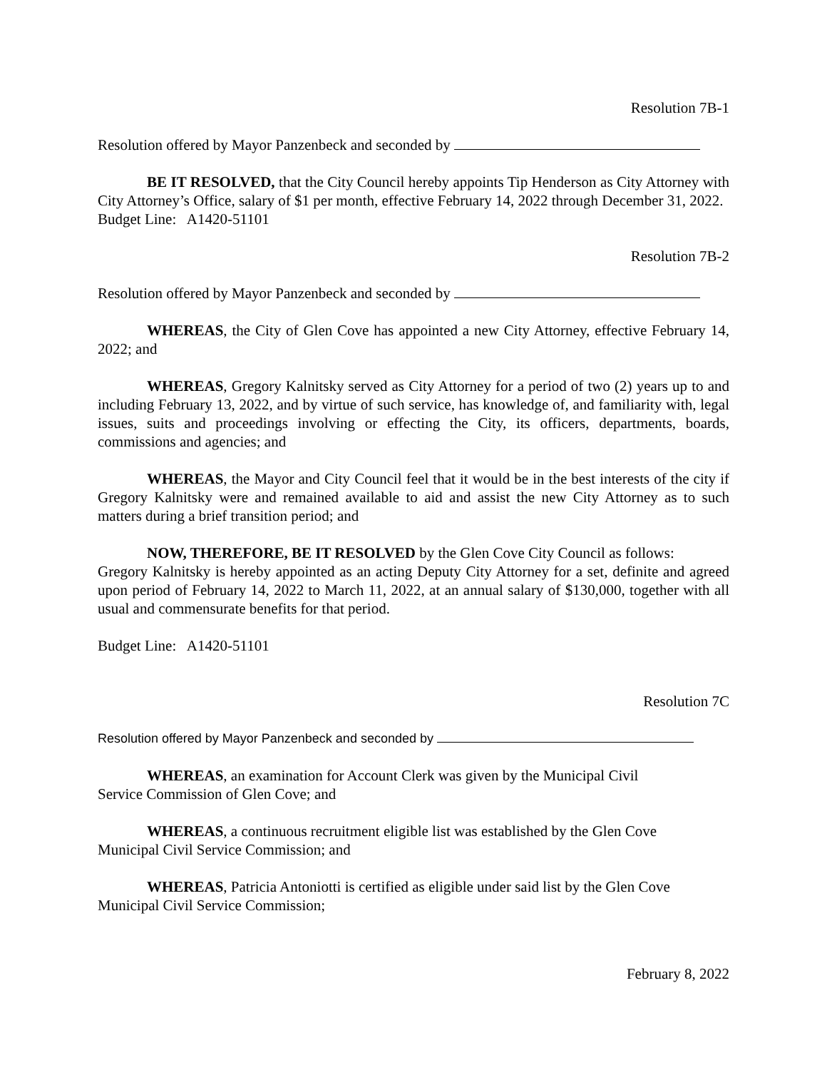Resolution 7B-1
Resolution offered by Mayor Panzenbeck and seconded by
BE IT RESOLVED, that the City Council hereby appoints Tip Henderson as City Attorney with City Attorney’s Office, salary of $1 per month, effective February 14, 2022 through December 31, 2022.
Budget Line: A1420-51101
Resolution 7B-2
Resolution offered by Mayor Panzenbeck and seconded by
WHEREAS, the City of Glen Cove has appointed a new City Attorney, effective February 14, 2022; and
WHEREAS, Gregory Kalnitsky served as City Attorney for a period of two (2) years up to and including February 13, 2022, and by virtue of such service, has knowledge of, and familiarity with, legal issues, suits and proceedings involving or effecting the City, its officers, departments, boards, commissions and agencies; and
WHEREAS, the Mayor and City Council feel that it would be in the best interests of the city if Gregory Kalnitsky were and remained available to aid and assist the new City Attorney as to such matters during a brief transition period; and
NOW, THEREFORE, BE IT RESOLVED by the Glen Cove City Council as follows:
Gregory Kalnitsky is hereby appointed as an acting Deputy City Attorney for a set, definite and agreed upon period of February 14, 2022 to March 11, 2022, at an annual salary of $130,000, together with all usual and commensurate benefits for that period.
Budget Line: A1420-51101
Resolution 7C
Resolution offered by Mayor Panzenbeck and seconded by
WHEREAS, an examination for Account Clerk was given by the Municipal Civil
Service Commission of Glen Cove; and
WHEREAS, a continuous recruitment eligible list was established by the Glen Cove
Municipal Civil Service Commission; and
WHEREAS, Patricia Antoniotti is certified as eligible under said list by the Glen Cove
Municipal Civil Service Commission;
February 8, 2022